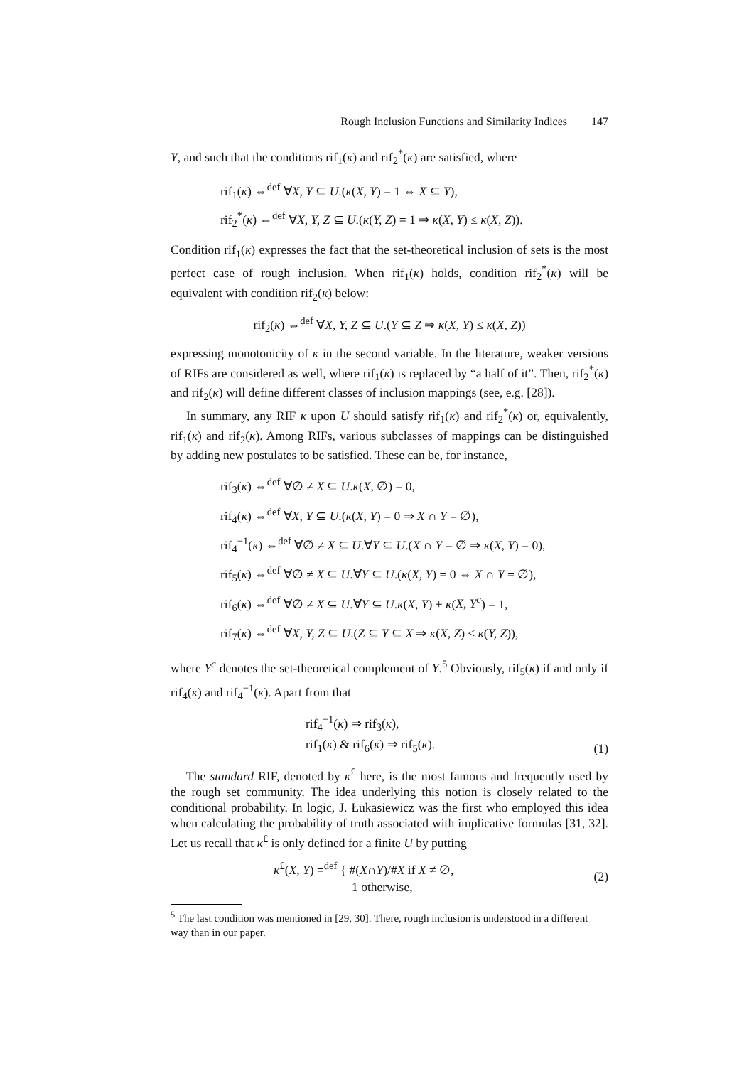Rough Inclusion Functions and Similarity Indices 147
Y, and such that the conditions rif<sub>1</sub>(κ) and rif<sub>2</sub><sup>*</sup>(κ) are satisfied, where
rif<sub>1</sub>(κ) ⇔<sup>def</sup> ∀X, Y ⊆ U.(κ(X, Y) = 1 ⇔ X ⊆ Y),
rif<sub>2</sub><sup>*</sup>(κ) ⇔<sup>def</sup> ∀X, Y, Z ⊆ U.(κ(Y, Z) = 1 ⇒ κ(X, Y) ≤ κ(X, Z)).
Condition rif<sub>1</sub>(κ) expresses the fact that the set-theoretical inclusion of sets is the most perfect case of rough inclusion. When rif<sub>1</sub>(κ) holds, condition rif<sub>2</sub><sup>*</sup>(κ) will be equivalent with condition rif<sub>2</sub>(κ) below:
rif<sub>2</sub>(κ) ⇔<sup>def</sup> ∀X, Y, Z ⊆ U.(Y ⊆ Z ⇒ κ(X, Y) ≤ κ(X, Z))
expressing monotonicity of κ in the second variable. In the literature, weaker versions of RIFs are considered as well, where rif<sub>1</sub>(κ) is replaced by “a half of it”. Then, rif<sub>2</sub><sup>*</sup>(κ) and rif<sub>2</sub>(κ) will define different classes of inclusion mappings (see, e.g. [28]).
In summary, any RIF κ upon U should satisfy rif<sub>1</sub>(κ) and rif<sub>2</sub><sup>*</sup>(κ) or, equivalently, rif<sub>1</sub>(κ) and rif<sub>2</sub>(κ). Among RIFs, various subclasses of mappings can be distinguished by adding new postulates to be satisfied. These can be, for instance,
rif<sub>3</sub>(κ) ⇔<sup>def</sup> ∀∅ ≠ X ⊆ U.κ(X, ∅) = 0,
rif<sub>4</sub>(κ) ⇔<sup>def</sup> ∀X, Y ⊆ U.(κ(X, Y) = 0 ⇒ X ∩ Y = ∅),
rif<sub>4</sub><sup>−1</sup>(κ) ⇔<sup>def</sup> ∀∅ ≠ X ⊆ U.∀Y ⊆ U.(X ∩ Y = ∅ ⇒ κ(X, Y) = 0),
rif<sub>5</sub>(κ) ⇔<sup>def</sup> ∀∅ ≠ X ⊆ U.∀Y ⊆ U.(κ(X, Y) = 0 ⇔ X ∩ Y = ∅),
rif<sub>6</sub>(κ) ⇔<sup>def</sup> ∀∅ ≠ X ⊆ U.∀Y ⊆ U.κ(X, Y) + κ(X, Y<sup>c</sup>) = 1,
rif<sub>7</sub>(κ) ⇔<sup>def</sup> ∀X, Y, Z ⊆ U.(Z ⊆ Y ⊆ X ⇒ κ(X, Z) ≤ κ(Y, Z)),
where Y<sup>c</sup> denotes the set-theoretical complement of Y.<sup>5</sup> Obviously, rif<sub>5</sub>(κ) if and only if rif<sub>4</sub>(κ) and rif<sub>4</sub><sup>−1</sup>(κ). Apart from that
rif<sub>4</sub><sup>−1</sup>(κ) ⇒ rif<sub>3</sub>(κ),
rif<sub>1</sub>(κ) & rif<sub>6</sub>(κ) ⇒ rif<sub>5</sub>(κ).
(1)
The standard RIF, denoted by κ<sup>£</sup> here, is the most famous and frequently used by the rough set community. The idea underlying this notion is closely related to the conditional probability. In logic, J. Łukasiewicz was the first who employed this idea when calculating the probability of truth associated with implicative formulas [31, 32]. Let us recall that κ<sup>£</sup> is only defined for a finite U by putting
κ<sup>£</sup>(X, Y) =<sup>def</sup> { #(X∩Y)/#X if X ≠ ∅,
1 otherwise,
(2)
<sup>5</sup> The last condition was mentioned in [29, 30]. There, rough inclusion is understood in a different way than in our paper.